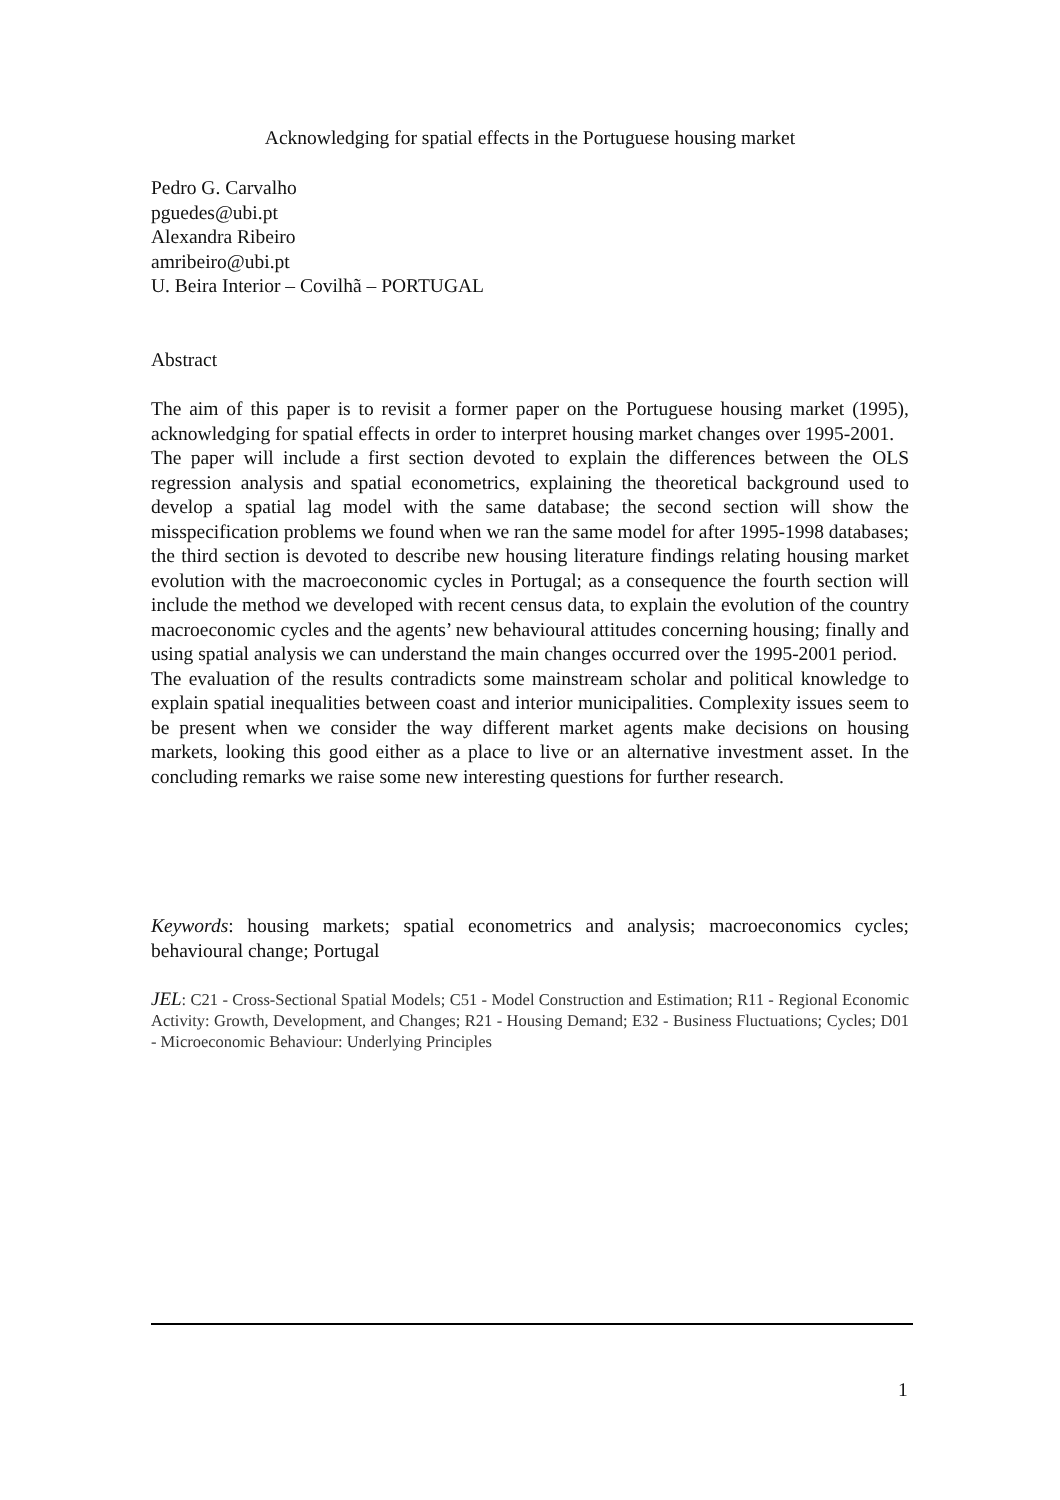Acknowledging for spatial effects in the Portuguese housing market
Pedro G. Carvalho
pguedes@ubi.pt
Alexandra Ribeiro
amribeiro@ubi.pt
U. Beira Interior – Covilhã – PORTUGAL
Abstract
The aim of this paper is to revisit a former paper on the Portuguese housing market (1995), acknowledging for spatial effects in order to interpret housing market changes over 1995-2001.
The paper will include a first section devoted to explain the differences between the OLS regression analysis and spatial econometrics, explaining the theoretical background used to develop a spatial lag model with the same database; the second section will show the misspecification problems we found when we ran the same model for after 1995-1998 databases; the third section is devoted to describe new housing literature findings relating housing market evolution with the macroeconomic cycles in Portugal; as a consequence the fourth section will include the method we developed with recent census data, to explain the evolution of the country macroeconomic cycles and the agents’ new behavioural attitudes concerning housing; finally and using spatial analysis we can understand the main changes occurred over the 1995-2001 period.
The evaluation of the results contradicts some mainstream scholar and political knowledge to explain spatial inequalities between coast and interior municipalities. Complexity issues seem to be present when we consider the way different market agents make decisions on housing markets, looking this good either as a place to live or an alternative investment asset. In the concluding remarks we raise some new interesting questions for further research.
Keywords: housing markets; spatial econometrics and analysis; macroeconomics cycles; behavioural change; Portugal
JEL: C21 - Cross-Sectional Spatial Models; C51 - Model Construction and Estimation; R11 - Regional Economic Activity: Growth, Development, and Changes; R21 - Housing Demand; E32 - Business Fluctuations; Cycles; D01 - Microeconomic Behaviour: Underlying Principles
1